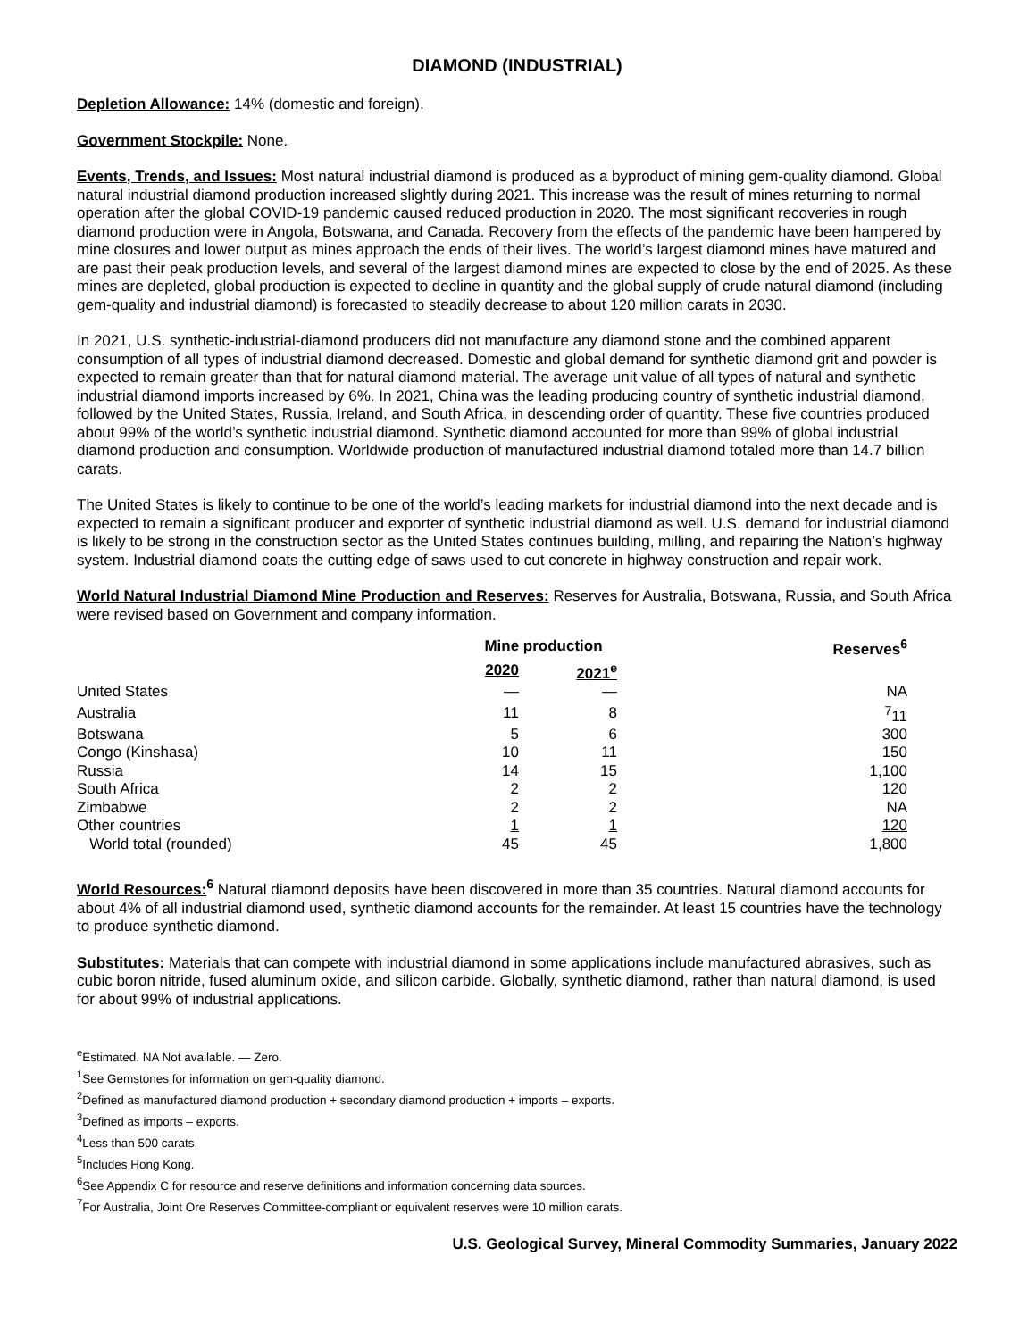DIAMOND (INDUSTRIAL)
Depletion Allowance: 14% (domestic and foreign).
Government Stockpile: None.
Events, Trends, and Issues: Most natural industrial diamond is produced as a byproduct of mining gem-quality diamond. Global natural industrial diamond production increased slightly during 2021. This increase was the result of mines returning to normal operation after the global COVID-19 pandemic caused reduced production in 2020. The most significant recoveries in rough diamond production were in Angola, Botswana, and Canada. Recovery from the effects of the pandemic have been hampered by mine closures and lower output as mines approach the ends of their lives. The world’s largest diamond mines have matured and are past their peak production levels, and several of the largest diamond mines are expected to close by the end of 2025. As these mines are depleted, global production is expected to decline in quantity and the global supply of crude natural diamond (including gem-quality and industrial diamond) is forecasted to steadily decrease to about 120 million carats in 2030.
In 2021, U.S. synthetic-industrial-diamond producers did not manufacture any diamond stone and the combined apparent consumption of all types of industrial diamond decreased. Domestic and global demand for synthetic diamond grit and powder is expected to remain greater than that for natural diamond material. The average unit value of all types of natural and synthetic industrial diamond imports increased by 6%. In 2021, China was the leading producing country of synthetic industrial diamond, followed by the United States, Russia, Ireland, and South Africa, in descending order of quantity. These five countries produced about 99% of the world’s synthetic industrial diamond. Synthetic diamond accounted for more than 99% of global industrial diamond production and consumption. Worldwide production of manufactured industrial diamond totaled more than 14.7 billion carats.
The United States is likely to continue to be one of the world’s leading markets for industrial diamond into the next decade and is expected to remain a significant producer and exporter of synthetic industrial diamond as well. U.S. demand for industrial diamond is likely to be strong in the construction sector as the United States continues building, milling, and repairing the Nation’s highway system. Industrial diamond coats the cutting edge of saws used to cut concrete in highway construction and repair work.
World Natural Industrial Diamond Mine Production and Reserves: Reserves for Australia, Botswana, Russia, and South Africa were revised based on Government and company information.
| | Mine production | | Reserves<sup>6</sup> |
| --- | --- | --- | --- |
| | 2020 | 2021<sup>e</sup> | |
| United States | — | — | NA |
| Australia | 11 | 8 | <sup>7</sup> 11 |
| Botswana | 5 | 6 | 300 |
| Congo (Kinshasa) | 10 | 11 | 150 |
| Russia | 14 | 15 | 1,100 |
| South Africa | 2 | 2 | 120 |
| Zimbabwe | 2 | 2 | NA |
| Other countries | 1 | 1 | 120 |
| World total (rounded) | 45 | 45 | 1,800 |
World Resources: <sup>6</sup> Natural diamond deposits have been discovered in more than 35 countries. Natural diamond accounts for about 4% of all industrial diamond used, synthetic diamond accounts for the remainder. At least 15 countries have the technology to produce synthetic diamond.
Substitutes: Materials that can compete with industrial diamond in some applications include manufactured abrasives, such as cubic boron nitride, fused aluminum oxide, and silicon carbide. Globally, synthetic diamond, rather than natural diamond, is used for about 99% of industrial applications.
<sup>e</sup> Estimated. NA Not available. — Zero.
<sup>1</sup> See Gemstones for information on gem-quality diamond.
<sup>2</sup> Defined as manufactured diamond production + secondary diamond production + imports – exports.
<sup>3</sup> Defined as imports – exports.
<sup>4</sup> Less than 500 carats.
<sup>5</sup> Includes Hong Kong.
<sup>6</sup> See Appendix C for resource and reserve definitions and information concerning data sources.
<sup>7</sup> For Australia, Joint Ore Reserves Committee-compliant or equivalent reserves were 10 million carats.
U.S. Geological Survey, Mineral Commodity Summaries, January 2022